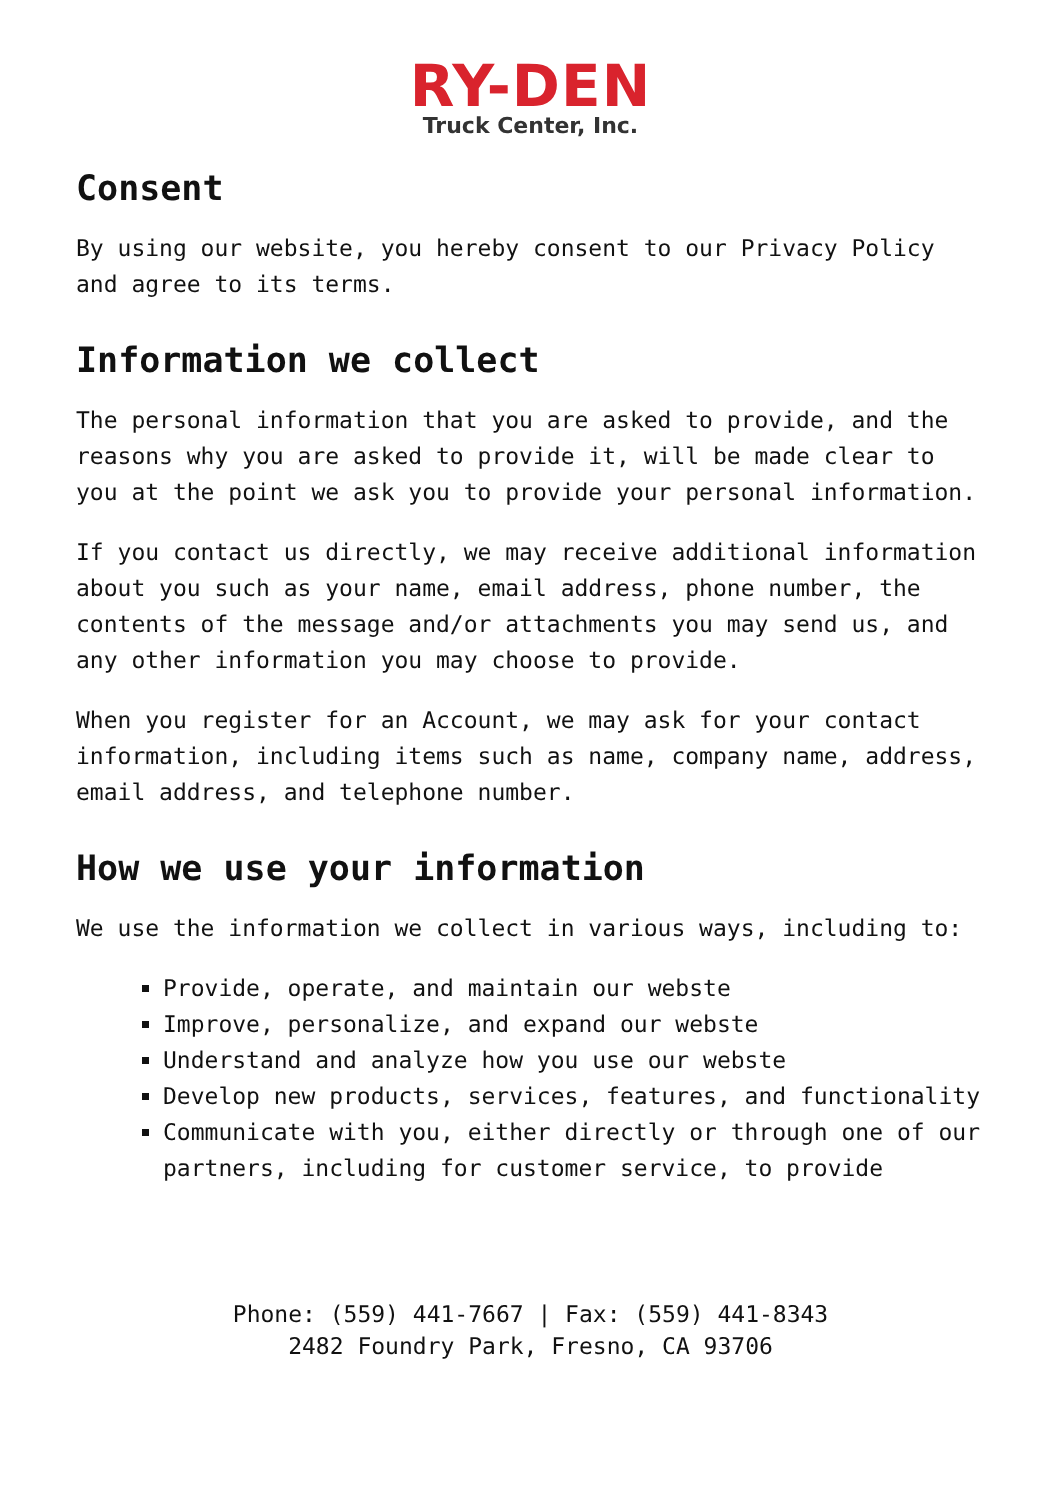RY-DEN
Truck Center, Inc.
Consent
By using our website, you hereby consent to our Privacy Policy and agree to its terms.
Information we collect
The personal information that you are asked to provide, and the reasons why you are asked to provide it, will be made clear to you at the point we ask you to provide your personal information.
If you contact us directly, we may receive additional information about you such as your name, email address, phone number, the contents of the message and/or attachments you may send us, and any other information you may choose to provide.
When you register for an Account, we may ask for your contact information, including items such as name, company name, address, email address, and telephone number.
How we use your information
We use the information we collect in various ways, including to:
Provide, operate, and maintain our webste
Improve, personalize, and expand our webste
Understand and analyze how you use our webste
Develop new products, services, features, and functionality
Communicate with you, either directly or through one of our partners, including for customer service, to provide
Phone: (559) 441-7667 | Fax: (559) 441-8343
2482 Foundry Park, Fresno, CA 93706